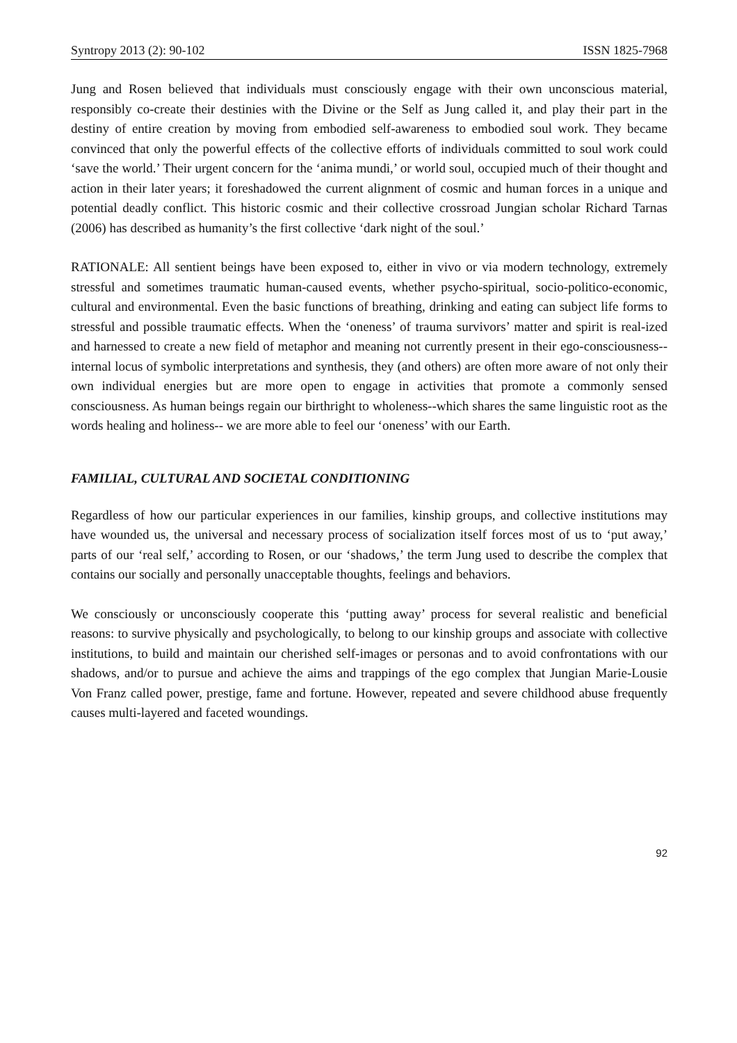Syntropy 2013 (2): 90-102 ISSN 1825-7968
Jung and Rosen believed that individuals must consciously engage with their own unconscious material, responsibly co-create their destinies with the Divine or the Self as Jung called it, and play their part in the destiny of entire creation by moving from embodied self-awareness to embodied soul work. They became convinced that only the powerful effects of the collective efforts of individuals committed to soul work could ‘save the world.’ Their urgent concern for the ‘anima mundi,’ or world soul, occupied much of their thought and action in their later years; it foreshadowed the current alignment of cosmic and human forces in a unique and potential deadly conflict. This historic cosmic and their collective crossroad Jungian scholar Richard Tarnas (2006) has described as humanity’s the first collective ‘dark night of the soul.’
RATIONALE: All sentient beings have been exposed to, either in vivo or via modern technology, extremely stressful and sometimes traumatic human-caused events, whether psycho-spiritual, socio-politico-economic, cultural and environmental. Even the basic functions of breathing, drinking and eating can subject life forms to stressful and possible traumatic effects. When the ‘oneness’ of trauma survivors’ matter and spirit is real-ized and harnessed to create a new field of metaphor and meaning not currently present in their ego-consciousness--internal locus of symbolic interpretations and synthesis, they (and others) are often more aware of not only their own individual energies but are more open to engage in activities that promote a commonly sensed consciousness. As human beings regain our birthright to wholeness--which shares the same linguistic root as the words healing and holiness-- we are more able to feel our ‘oneness’ with our Earth.
FAMILIAL, CULTURAL AND SOCIETAL CONDITIONING
Regardless of how our particular experiences in our families, kinship groups, and collective institutions may have wounded us, the universal and necessary process of socialization itself forces most of us to ‘put away,’ parts of our ‘real self,’ according to Rosen, or our ‘shadows,’ the term Jung used to describe the complex that contains our socially and personally unacceptable thoughts, feelings and behaviors.
We consciously or unconsciously cooperate this ‘putting away’ process for several realistic and beneficial reasons: to survive physically and psychologically, to belong to our kinship groups and associate with collective institutions, to build and maintain our cherished self-images or personas and to avoid confrontations with our shadows, and/or to pursue and achieve the aims and trappings of the ego complex that Jungian Marie-Lousie Von Franz called power, prestige, fame and fortune. However, repeated and severe childhood abuse frequently causes multi-layered and faceted woundings.
92